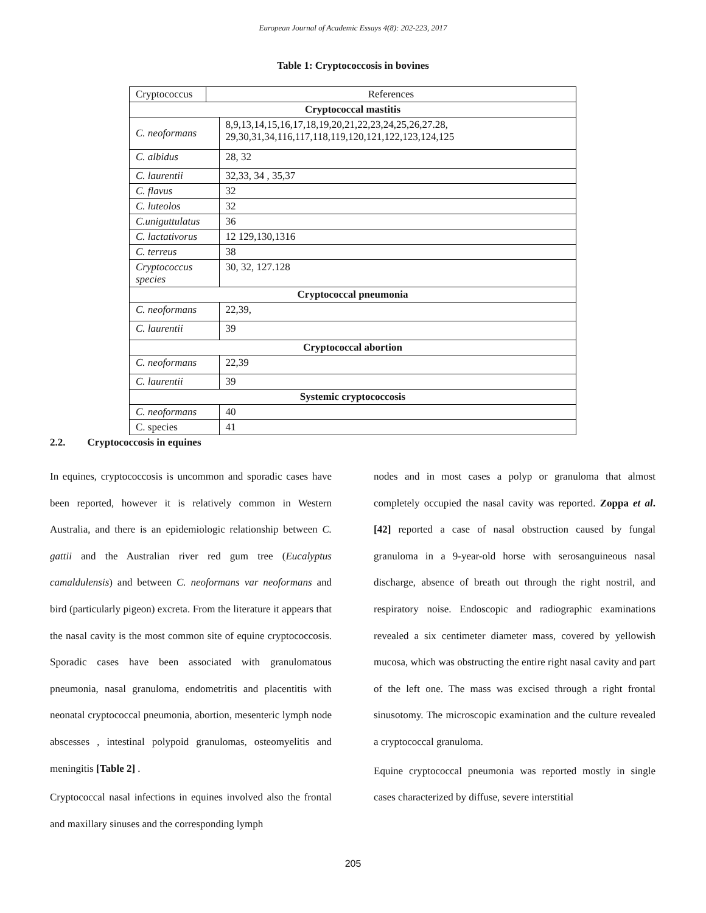European Journal of Academic Essays 4(8): 202-223, 2017
Table 1: Cryptococcosis in bovines
| Cryptococcus | References | |
| Cryptococcal mastitis | | |
| C. neoformans | | 8,9,13,14,15,16,17,18,19,20,21,22,23,24,25,26,27.28, 29,30,31,34,116,117,118,119,120,121,122,123,124,125 |
| C. albidus | | 28, 32 |
| C. laurentii | | 32,33, 34 , 35,37 |
| C. flavus | | 32 |
| C. luteolos | | 32 |
| C.uniguttulatus | | 36 |
| C. lactativorus | | 12 129,130,1316 |
| C. terreus | | 38 |
| Cryptococcus species | | 30, 32, 127.128 |
| Cryptococcal pneumonia | | |
| C. neoformans | | 22,39, |
| C. laurentii | | 39 |
| Cryptococcal abortion | | |
| C. neoformans | | 22,39 |
| C. laurentii | | 39 |
| Systemic cryptococcosis | | |
| C. neoformans | | 40 |
| C. species | | 41 |
2.2. Cryptococcosis in equines
In equines, cryptococcosis is uncommon and sporadic cases have been reported, however it is relatively common in Western Australia, and there is an epidemiologic relationship between C. gattii and the Australian river red gum tree (Eucalyptus camaldulensis) and between C. neoformans var neoformans and bird (particularly pigeon) excreta. From the literature it appears that the nasal cavity is the most common site of equine cryptococcosis. Sporadic cases have been associated with granulomatous pneumonia, nasal granuloma, endometritis and placentitis with neonatal cryptococcal pneumonia, abortion, mesenteric lymph node abscesses , intestinal polypoid granulomas, osteomyelitis and meningitis [Table 2] .
Cryptococcal nasal infections in equines involved also the frontal and maxillary sinuses and the corresponding lymph
nodes and in most cases a polyp or granuloma that almost completely occupied the nasal cavity was reported. Zoppa et al. [42] reported a case of nasal obstruction caused by fungal granuloma in a 9-year-old horse with serosanguineous nasal discharge, absence of breath out through the right nostril, and respiratory noise. Endoscopic and radiographic examinations revealed a six centimeter diameter mass, covered by yellowish mucosa, which was obstructing the entire right nasal cavity and part of the left one. The mass was excised through a right frontal sinusotomy. The microscopic examination and the culture revealed a cryptococcal granuloma.
Equine cryptococcal pneumonia was reported mostly in single cases characterized by diffuse, severe interstitial
205